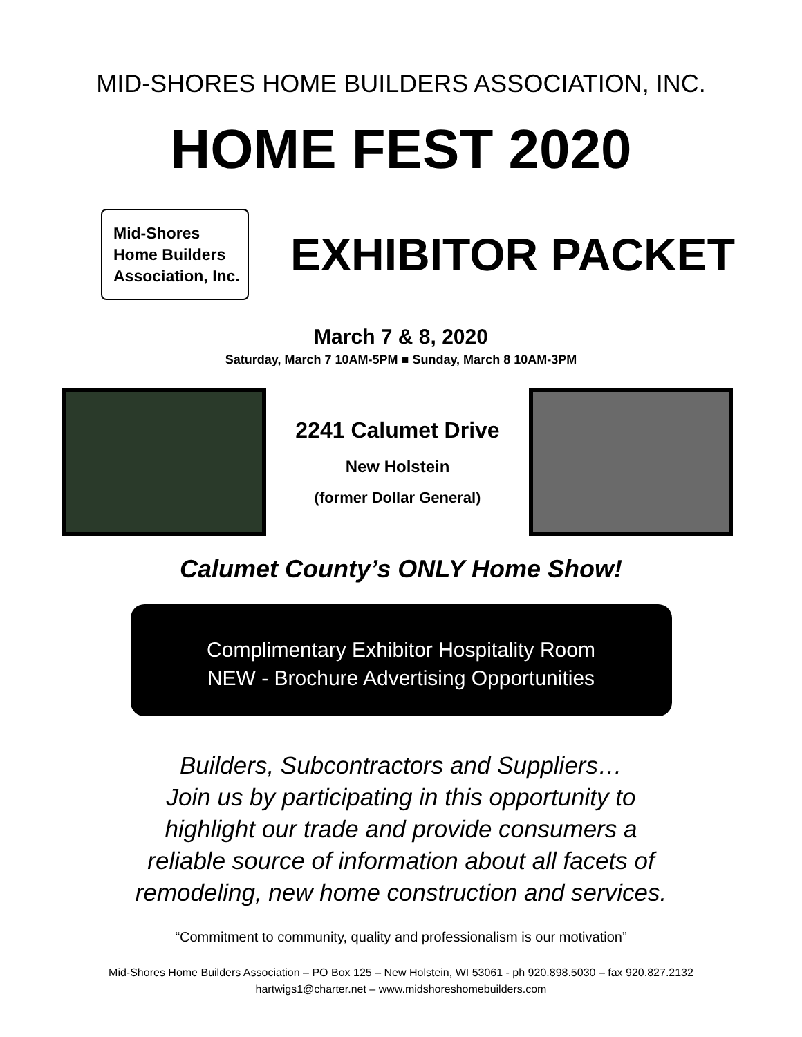MID-SHORES HOME BUILDERS ASSOCIATION, INC.
HOME FEST 2020
Mid-Shores
Home Builders
Association, Inc.
EXHIBITOR PACKET
March 7 & 8, 2020
Saturday, March 7 10AM-5PM ■ Sunday, March 8 10AM-3PM
2241 Calumet Drive
New Holstein
(former Dollar General)
Calumet County’s ONLY Home Show!
Complimentary Exhibitor Hospitality Room
NEW - Brochure Advertising Opportunities
Builders, Subcontractors and Suppliers…
Join us by participating in this opportunity to
highlight our trade and provide consumers a
reliable source of information about all facets of
remodeling, new home construction and services.
“Commitment to community, quality and professionalism is our motivation”
Mid-Shores Home Builders Association – PO Box 125 – New Holstein, WI 53061 - ph 920.898.5030 – fax 920.827.2132
hartwigs1@charter.net – www.midshoreshomebuilders.com